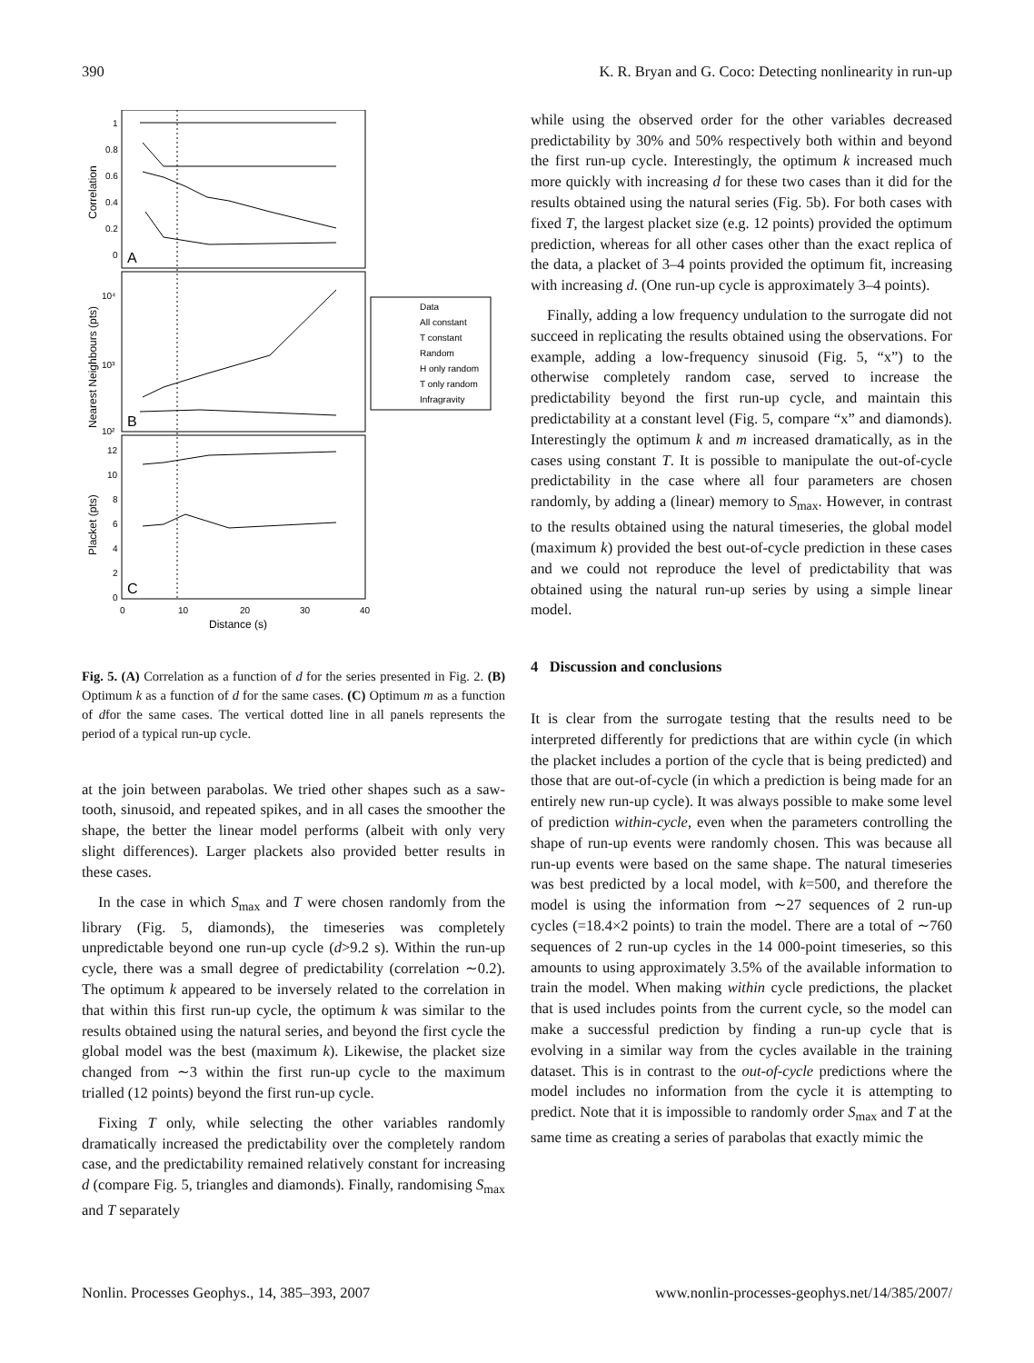390 K. R. Bryan and G. Coco: Detecting nonlinearity in run-up
1
0.8
0.6
0.4
0.2
0
10⁴
10³
10²
12
10
8
6
4
2
0
0
10
20
30
40
Distance (s)
Correlation
Nearest Neighbours (pts)
Placket (pts)
A
B
C
Data
All constant
T constant
Random
H only random
T only random
Infragravity
Fig. 5. (A) Correlation as a function of d for the series presented in Fig. 2. (B) Optimum k as a function of d for the same cases. (C) Optimum m as a function of dfor the same cases. The vertical dotted line in all panels represents the period of a typical run-up cycle.
at the join between parabolas. We tried other shapes such as a saw-tooth, sinusoid, and repeated spikes, and in all cases the smoother the shape, the better the linear model performs (albeit with only very slight differences). Larger plackets also provided better results in these cases.
In the case in which S<sub>max</sub> and T were chosen randomly from the library (Fig. 5, diamonds), the timeseries was completely unpredictable beyond one run-up cycle (d>9.2 s). Within the run-up cycle, there was a small degree of predictability (correlation ∼0.2). The optimum k appeared to be inversely related to the correlation in that within this first run-up cycle, the optimum k was similar to the results obtained using the natural series, and beyond the first cycle the global model was the best (maximum k). Likewise, the placket size changed from ∼3 within the first run-up cycle to the maximum trialled (12 points) beyond the first run-up cycle.
Fixing T only, while selecting the other variables randomly dramatically increased the predictability over the completely random case, and the predictability remained relatively constant for increasing d (compare Fig. 5, triangles and diamonds). Finally, randomising S<sub>max</sub> and T separately
while using the observed order for the other variables decreased predictability by 30% and 50% respectively both within and beyond the first run-up cycle. Interestingly, the optimum k increased much more quickly with increasing d for these two cases than it did for the results obtained using the natural series (Fig. 5b). For both cases with fixed T, the largest placket size (e.g. 12 points) provided the optimum prediction, whereas for all other cases other than the exact replica of the data, a placket of 3–4 points provided the optimum fit, increasing with increasing d. (One run-up cycle is approximately 3–4 points).
Finally, adding a low frequency undulation to the surrogate did not succeed in replicating the results obtained using the observations. For example, adding a low-frequency sinusoid (Fig. 5, “x”) to the otherwise completely random case, served to increase the predictability beyond the first run-up cycle, and maintain this predictability at a constant level (Fig. 5, compare “x” and diamonds). Interestingly the optimum k and m increased dramatically, as in the cases using constant T. It is possible to manipulate the out-of-cycle predictability in the case where all four parameters are chosen randomly, by adding a (linear) memory to S<sub>max</sub>. However, in contrast to the results obtained using the natural timeseries, the global model (maximum k) provided the best out-of-cycle prediction in these cases and we could not reproduce the level of predictability that was obtained using the natural run-up series by using a simple linear model.
4 Discussion and conclusions
It is clear from the surrogate testing that the results need to be interpreted differently for predictions that are within cycle (in which the placket includes a portion of the cycle that is being predicted) and those that are out-of-cycle (in which a prediction is being made for an entirely new run-up cycle). It was always possible to make some level of prediction within-cycle, even when the parameters controlling the shape of run-up events were randomly chosen. This was because all run-up events were based on the same shape. The natural timeseries was best predicted by a local model, with k=500, and therefore the model is using the information from ∼27 sequences of 2 run-up cycles (=18.4×2 points) to train the model. There are a total of ∼760 sequences of 2 run-up cycles in the 14 000-point timeseries, so this amounts to using approximately 3.5% of the available information to train the model. When making within cycle predictions, the placket that is used includes points from the current cycle, so the model can make a successful prediction by finding a run-up cycle that is evolving in a similar way from the cycles available in the training dataset. This is in contrast to the out-of-cycle predictions where the model includes no information from the cycle it is attempting to predict. Note that it is impossible to randomly order S<sub>max</sub> and T at the same time as creating a series of parabolas that exactly mimic the
Nonlin. Processes Geophys., 14, 385–393, 2007 www.nonlin-processes-geophys.net/14/385/2007/